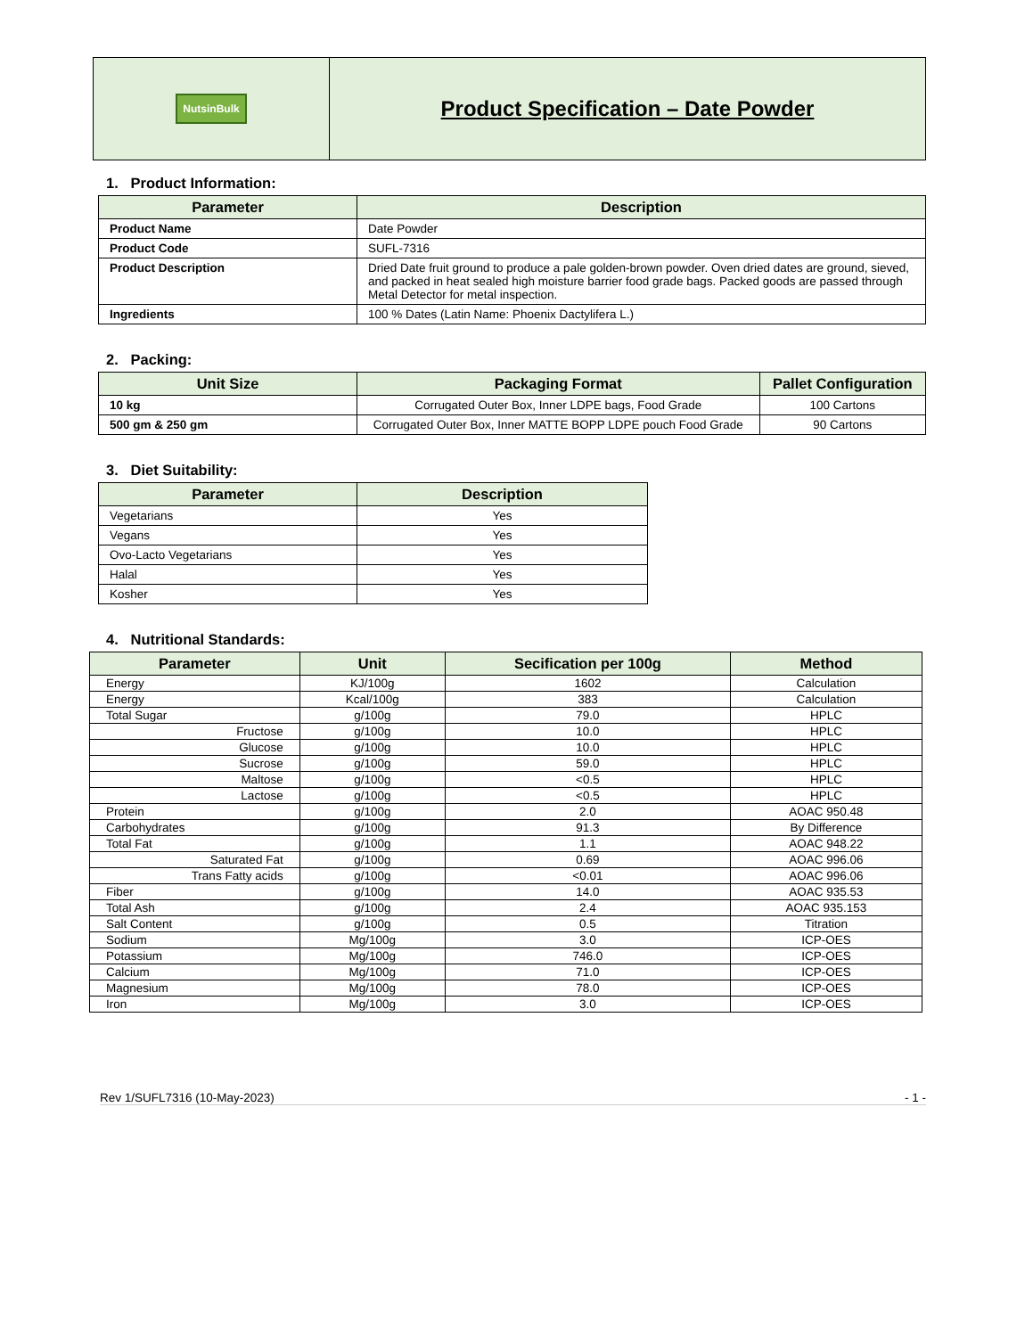| NutsinBulk | Product Specification – Date Powder |
1. Product Information:
| Parameter | Description |
| --- | --- |
| Product Name | Date Powder |
| Product Code | SUFL-7316 |
| Product Description | Dried Date fruit ground to produce a pale golden-brown powder. Oven dried dates are ground, sieved, and packed in heat sealed high moisture barrier food grade bags. Packed goods are passed through Metal Detector for metal inspection. |
| Ingredients | 100 % Dates (Latin Name: Phoenix Dactylifera L.) |
2. Packing:
| Unit Size | Packaging Format | Pallet Configuration |
| --- | --- | --- |
| 10 kg | Corrugated Outer Box, Inner LDPE bags, Food Grade | 100 Cartons |
| 500 gm & 250 gm | Corrugated Outer Box, Inner MATTE BOPP LDPE pouch Food Grade | 90 Cartons |
3. Diet Suitability:
| Parameter | Description |
| --- | --- |
| Vegetarians | Yes |
| Vegans | Yes |
| Ovo-Lacto Vegetarians | Yes |
| Halal | Yes |
| Kosher | Yes |
4. Nutritional Standards:
| Parameter | Unit | Secification per 100g | Method |
| --- | --- | --- | --- |
| Energy | KJ/100g | 1602 | Calculation |
| Energy | Kcal/100g | 383 | Calculation |
| Total Sugar | g/100g | 79.0 | HPLC |
| Fructose | g/100g | 10.0 | HPLC |
| Glucose | g/100g | 10.0 | HPLC |
| Sucrose | g/100g | 59.0 | HPLC |
| Maltose | g/100g | <0.5 | HPLC |
| Lactose | g/100g | <0.5 | HPLC |
| Protein | g/100g | 2.0 | AOAC 950.48 |
| Carbohydrates | g/100g | 91.3 | By Difference |
| Total Fat | g/100g | 1.1 | AOAC 948.22 |
| Saturated Fat | g/100g | 0.69 | AOAC 996.06 |
| Trans Fatty acids | g/100g | <0.01 | AOAC 996.06 |
| Fiber | g/100g | 14.0 | AOAC 935.53 |
| Total Ash | g/100g | 2.4 | AOAC 935.153 |
| Salt Content | g/100g | 0.5 | Titration |
| Sodium | Mg/100g | 3.0 | ICP-OES |
| Potassium | Mg/100g | 746.0 | ICP-OES |
| Calcium | Mg/100g | 71.0 | ICP-OES |
| Magnesium | Mg/100g | 78.0 | ICP-OES |
| Iron | Mg/100g | 3.0 | ICP-OES |
Rev 1/SUFL7316 (10-May-2023) - 1 -